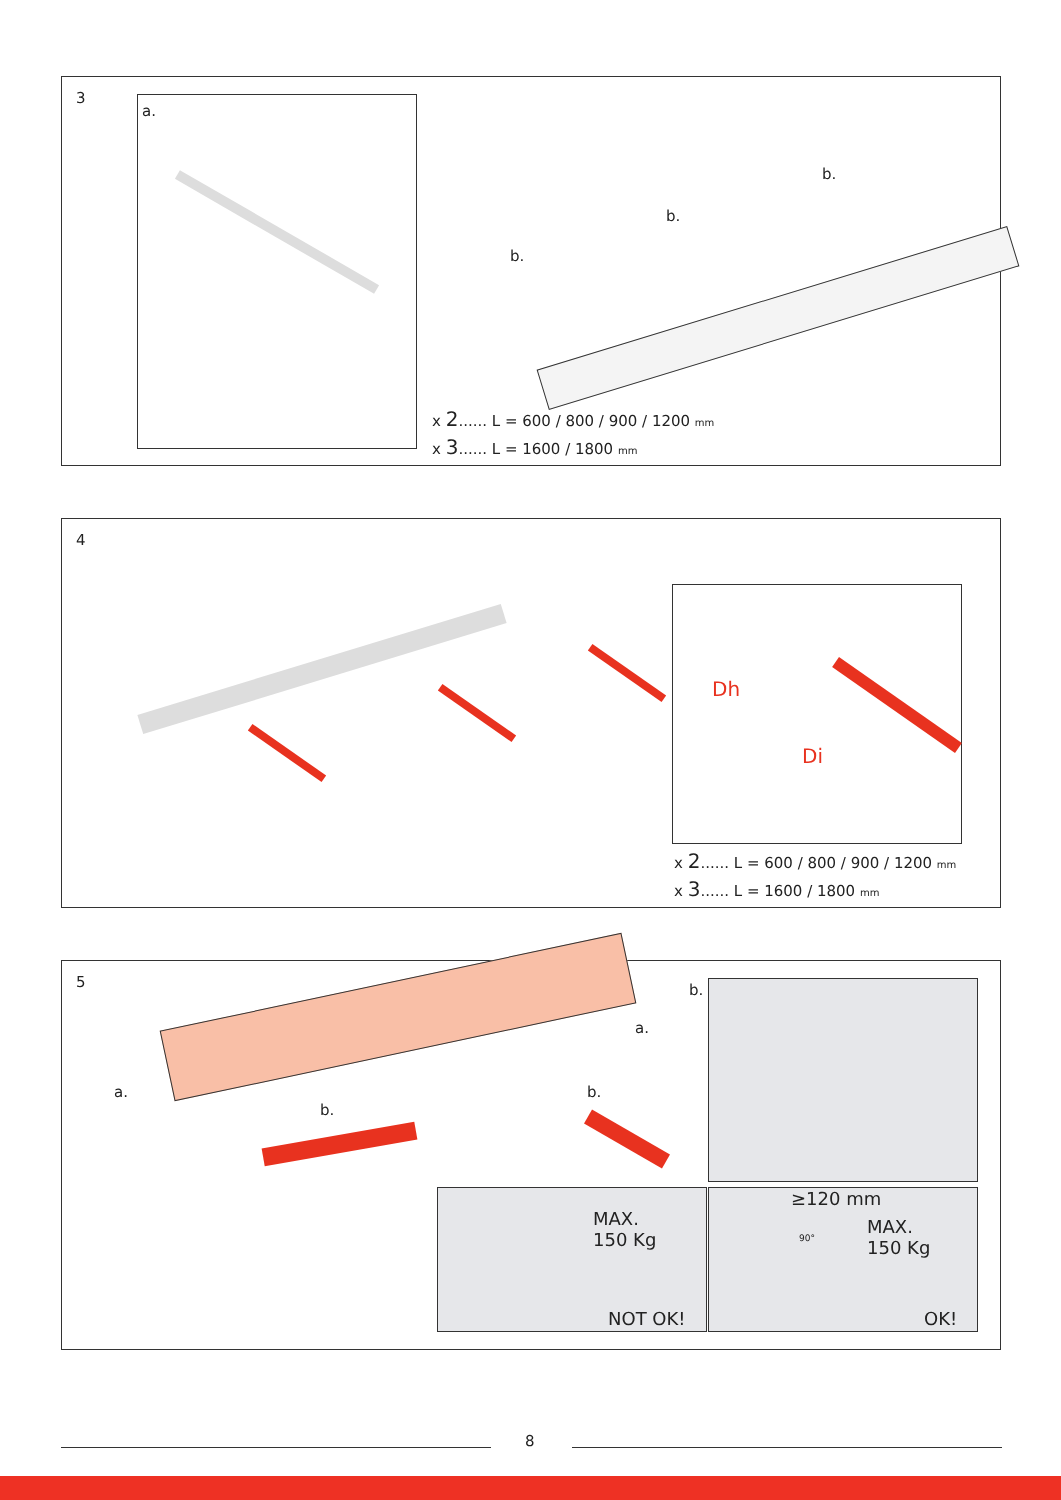3
a.
b.
b.
b.
x 2...... L = 600 / 800 / 900 / 1200 mm
x 3...... L = 1600 / 1800 mm
4
Dh
Di
x 2...... L = 600 / 800 / 900 / 1200 mm
x 3...... L = 1600 / 1800 mm
5
a.
a.
b.
b.
b.
MAX.
150 Kg
NOT OK!
≥120 mm
90°
MAX.
150 Kg
OK!
8